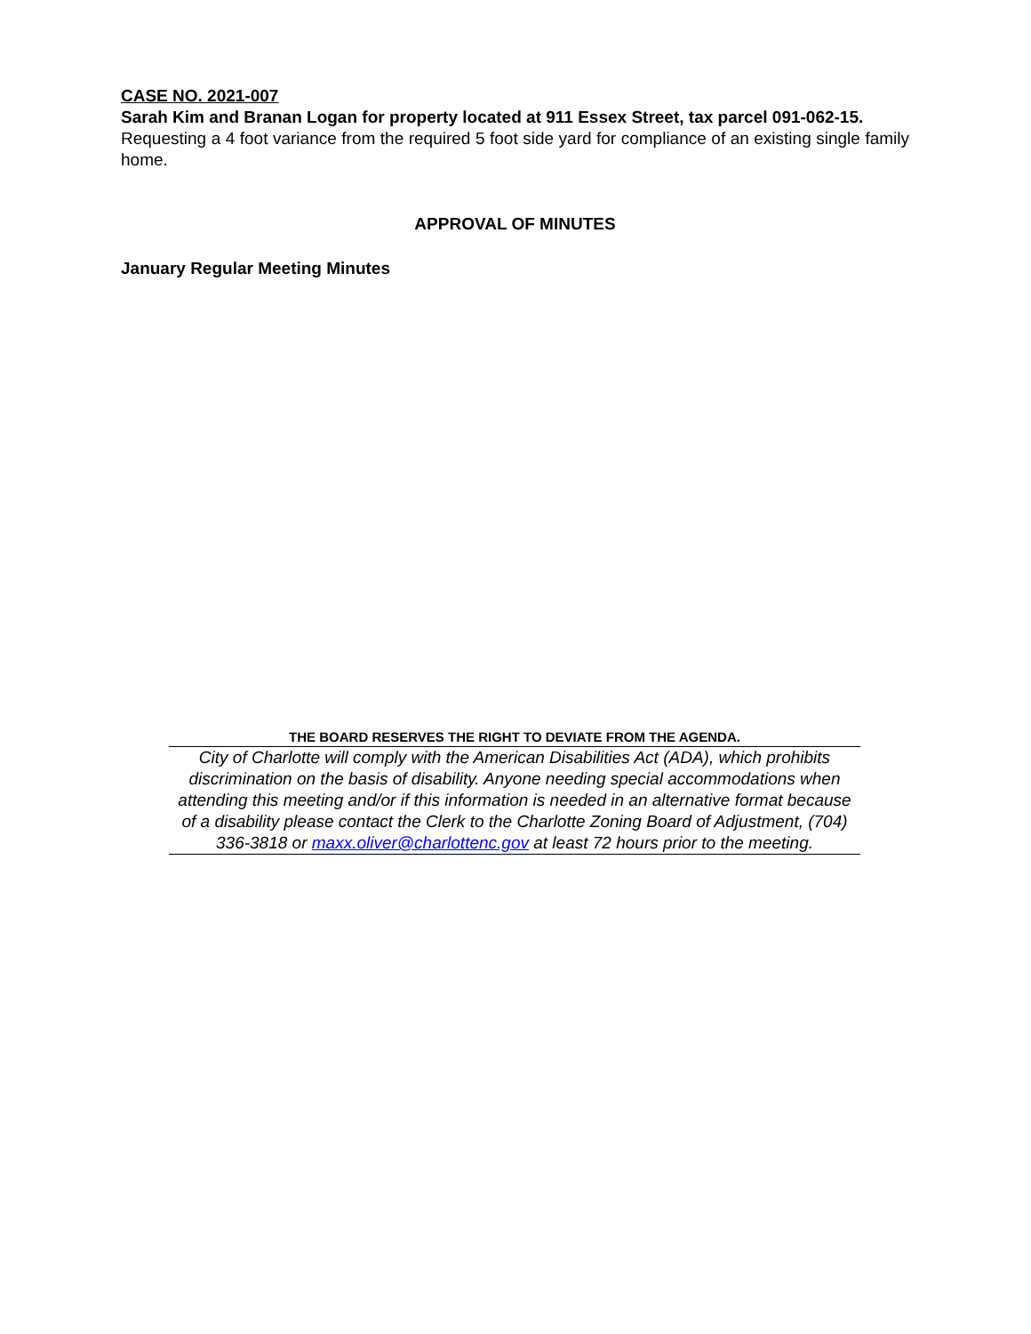CASE NO. 2021-007
Sarah Kim and Branan Logan for property located at 911 Essex Street, tax parcel 091-062-15.
Requesting a 4 foot variance from the required 5 foot side yard for compliance of an existing single family home.
APPROVAL OF MINUTES
January Regular Meeting Minutes
THE BOARD RESERVES THE RIGHT TO DEVIATE FROM THE AGENDA.
City of Charlotte will comply with the American Disabilities Act (ADA), which prohibits discrimination on the basis of disability. Anyone needing special accommodations when attending this meeting and/or if this information is needed in an alternative format because of a disability please contact the Clerk to the Charlotte Zoning Board of Adjustment, (704) 336-3818 or maxx.oliver@charlottenc.gov at least 72 hours prior to the meeting.